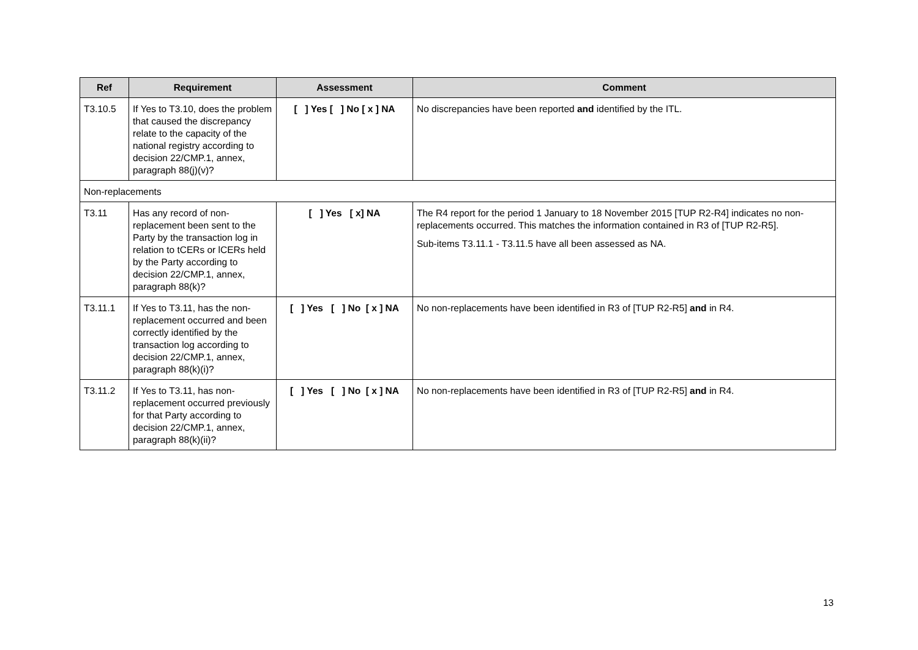| Ref | Requirement | Assessment | Comment |
| --- | --- | --- | --- |
| T3.10.5 | If Yes to T3.10, does the problem that caused the discrepancy relate to the capacity of the national registry according to decision 22/CMP.1, annex, paragraph 88(j)(v)? | [ ] Yes [ ] No [ x ] NA | No discrepancies have been reported and identified by the ITL. |
| Non-replacements | | | |
| T3.11 | Has any record of non-replacement been sent to the Party by the transaction log in relation to tCERs or lCERs held by the Party according to decision 22/CMP.1, annex, paragraph 88(k)? | [ ] Yes [ x] NA | The R4 report for the period 1 January to 18 November 2015 [TUP R2-R4] indicates no non-replacements occurred. This matches the information contained in R3 of [TUP R2-R5]. Sub-items T3.11.1 - T3.11.5 have all been assessed as NA. |
| T3.11.1 | If Yes to T3.11, has the non-replacement occurred and been correctly identified by the transaction log according to decision 22/CMP.1, annex, paragraph 88(k)(i)? | [ ] Yes [ ] No [ x ] NA | No non-replacements have been identified in R3 of [TUP R2-R5] and in R4. |
| T3.11.2 | If Yes to T3.11, has non-replacement occurred previously for that Party according to decision 22/CMP.1, annex, paragraph 88(k)(ii)? | [ ] Yes [ ] No [ x ] NA | No non-replacements have been identified in R3 of [TUP R2-R5] and in R4. |
13